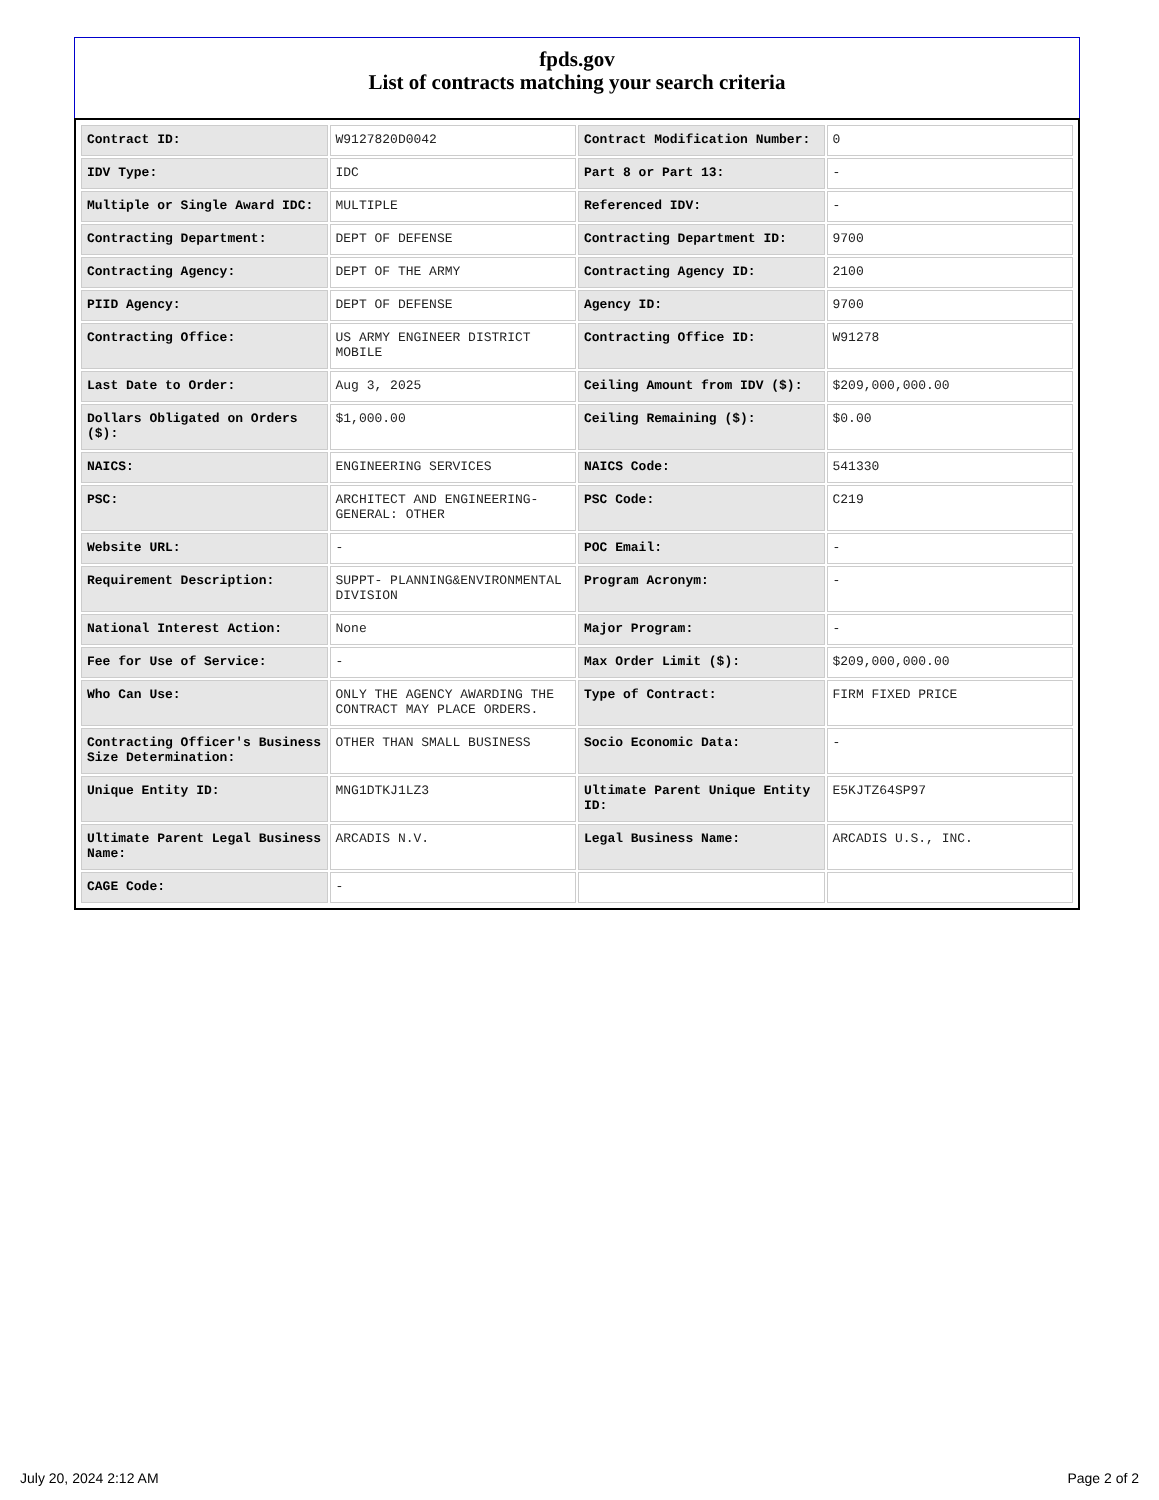fpds.gov
List of contracts matching your search criteria
| Contract ID: | W9127820D0042 | Contract Modification Number: | 0 |
| IDV Type: | IDC | Part 8 or Part 13: | - |
| Multiple or Single Award IDC: | MULTIPLE | Referenced IDV: | - |
| Contracting Department: | DEPT OF DEFENSE | Contracting Department ID: | 9700 |
| Contracting Agency: | DEPT OF THE ARMY | Contracting Agency ID: | 2100 |
| PIID Agency: | DEPT OF DEFENSE | Agency ID: | 9700 |
| Contracting Office: | US ARMY ENGINEER DISTRICT MOBILE | Contracting Office ID: | W91278 |
| Last Date to Order: | Aug 3, 2025 | Ceiling Amount from IDV ($): | $209,000,000.00 |
| Dollars Obligated on Orders ($): | $1,000.00 | Ceiling Remaining ($): | $0.00 |
| NAICS: | ENGINEERING SERVICES | NAICS Code: | 541330 |
| PSC: | ARCHITECT AND ENGINEERING- GENERAL: OTHER | PSC Code: | C219 |
| Website URL: | - | POC Email: | - |
| Requirement Description: | SUPPT- PLANNING&ENVIRONMENTAL DIVISION | Program Acronym: | - |
| National Interest Action: | None | Major Program: | - |
| Fee for Use of Service: | - | Max Order Limit ($): | $209,000,000.00 |
| Who Can Use: | ONLY THE AGENCY AWARDING THE CONTRACT MAY PLACE ORDERS. | Type of Contract: | FIRM FIXED PRICE |
| Contracting Officer's Business Size Determination: | OTHER THAN SMALL BUSINESS | Socio Economic Data: | - |
| Unique Entity ID: | MNG1DTKJ1LZ3 | Ultimate Parent Unique Entity ID: | E5KJTZ64SP97 |
| Ultimate Parent Legal Business Name: | ARCADIS N.V. | Legal Business Name: | ARCADIS U.S., INC. |
| CAGE Code: | - | | |
July 20, 2024 2:12 AM Page 2 of 2